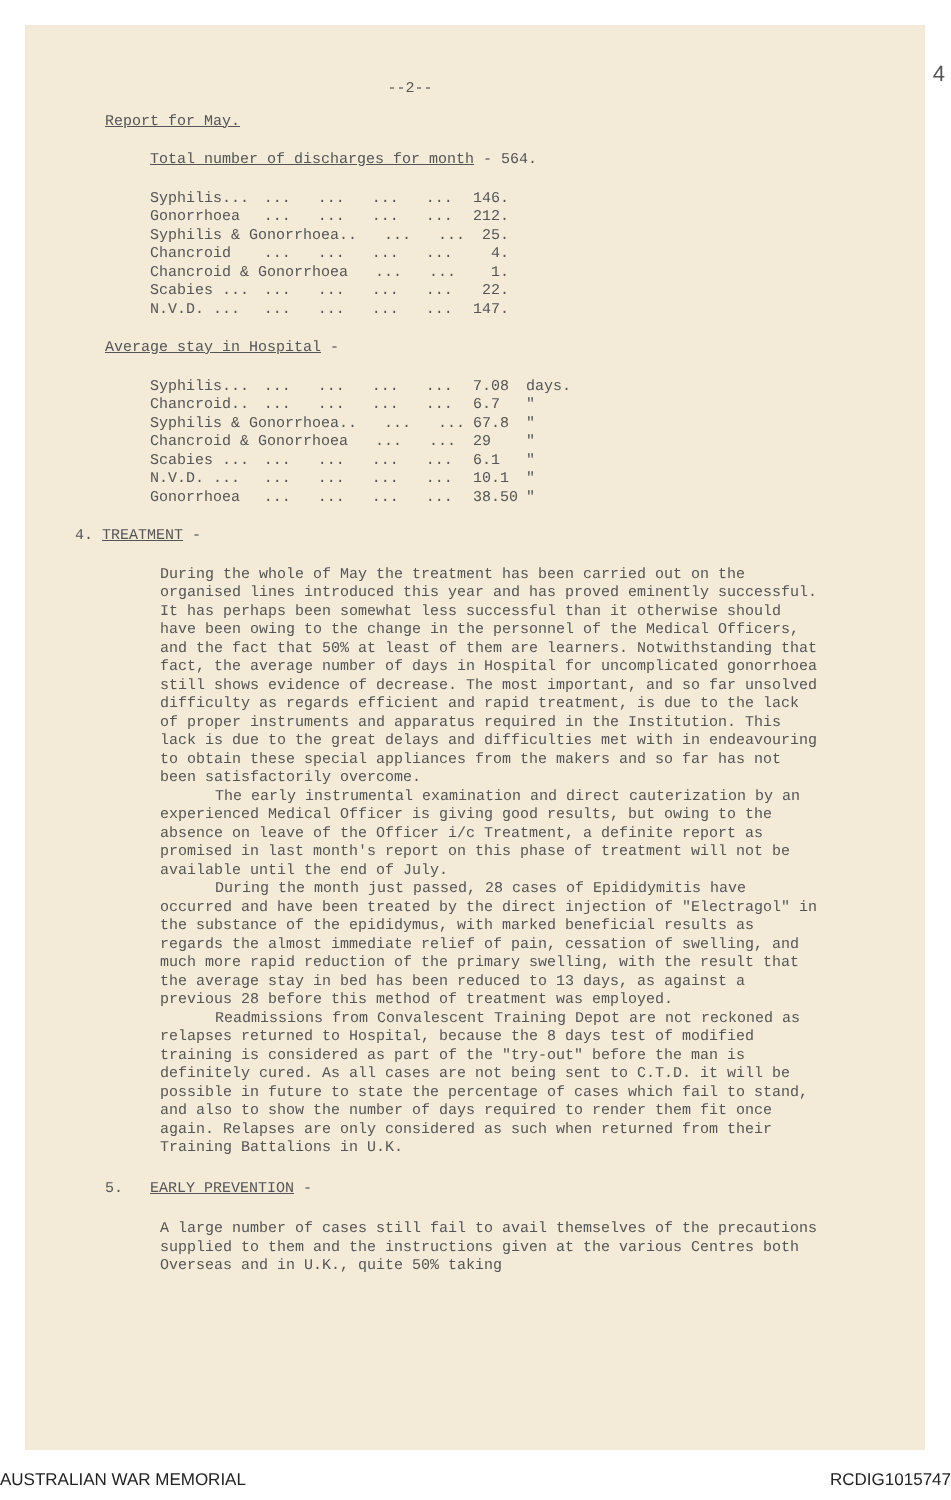--2--
4
Report for May.
Total number of discharges for month - 564.
| Syphilis... | ... ... ... ... | 146. |
| Gonorrhoea | ... ... ... ... | 212. |
| Syphilis & Gonorrhoea.. ... ... | | 25. |
| Chancroid | ... ... ... ... | 4. |
| Chancroid & Gonorrhoea ... ... | | 1. |
| Scabies ... | ... ... ... ... | 22. |
| N.V.D. ... | ... ... ... ... | 147. |
Average stay in Hospital -
| Syphilis... | ... ... ... ... | 7.08 | days. |
| Chancroid.. | ... ... ... ... | 6.7 | " |
| Syphilis & Gonorrhoea.. ... ... | | 67.8 | " |
| Chancroid & Gonorrhoea ... ... | | 29 | " |
| Scabies ... | ... ... ... ... | 6.1 | " |
| N.V.D. ... | ... ... ... ... | 10.1 | " |
| Gonorrhoea | ... ... ... ... | 38.50 | " |
4. TREATMENT -
During the whole of May the treatment has been carried out on the organised lines introduced this year and has proved eminently successful. It has perhaps been somewhat less successful than it otherwise should have been owing to the change in the personnel of the Medical Officers, and the fact that 50% at least of them are learners. Notwithstanding that fact, the average number of days in Hospital for uncomplicated gonorrhoea still shows evidence of decrease. The most important, and so far unsolved difficulty as regards efficient and rapid treatment, is due to the lack of proper instruments and apparatus required in the Institution. This lack is due to the great delays and difficulties met with in endeavouring to obtain these special appliances from the makers and so far has not been satisfactorily overcome.
The early instrumental examination and direct cauterization by an experienced Medical Officer is giving good results, but owing to the absence on leave of the Officer i/c Treatment, a definite report as promised in last month's report on this phase of treatment will not be available until the end of July.
During the month just passed, 28 cases of Epididymitis have occurred and have been treated by the direct injection of "Electragol" in the substance of the epididymus, with marked beneficial results as regards the almost immediate relief of pain, cessation of swelling, and much more rapid reduction of the primary swelling, with the result that the average stay in bed has been reduced to 13 days, as against a previous 28 before this method of treatment was employed.
Readmissions from Convalescent Training Depot are not reckoned as relapses returned to Hospital, because the 8 days test of modified training is considered as part of the "try-out" before the man is definitely cured. As all cases are not being sent to C.T.D. it will be possible in future to state the percentage of cases which fail to stand, and also to show the number of days required to render them fit once again. Relapses are only considered as such when returned from their Training Battalions in U.K.
5. EARLY PREVENTION -
A large number of cases still fail to avail themselves of the precautions supplied to them and the instructions given at the various Centres both Overseas and in U.K., quite 50% taking
AUSTRALIAN WAR MEMORIAL RCDIG1015747